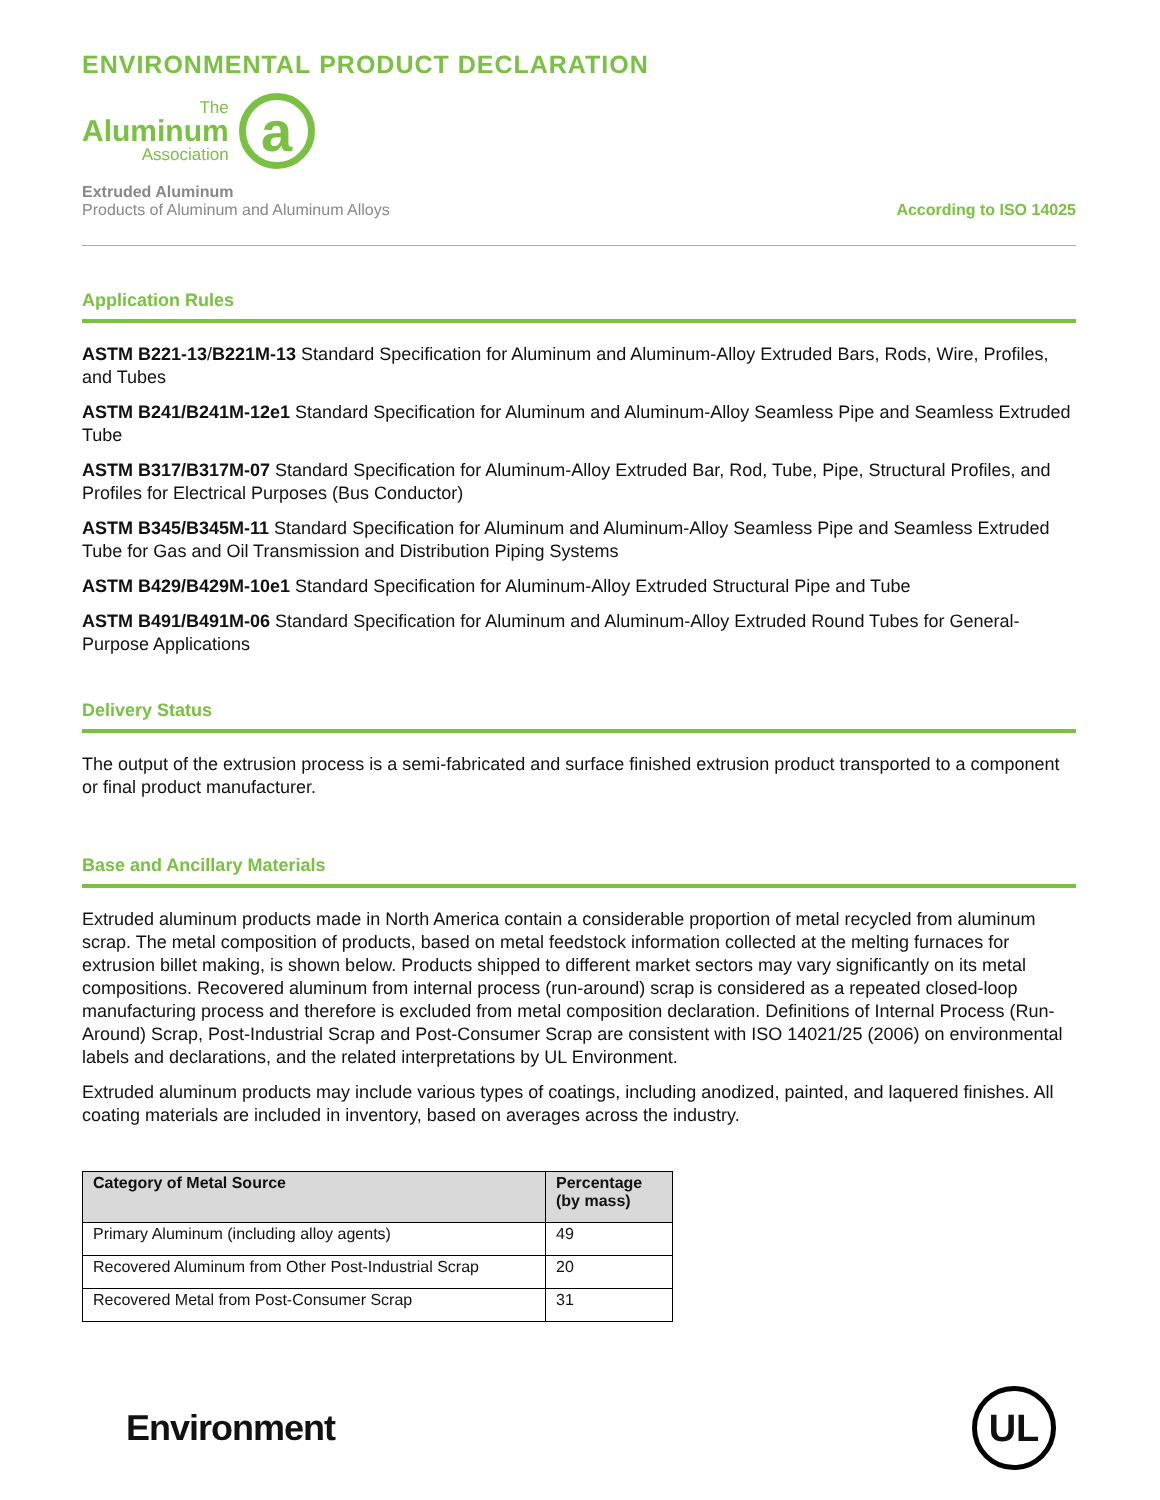ENVIRONMENTAL PRODUCT DECLARATION
The
Aluminum
Association
a
Extruded Aluminum
Products of Aluminum and Aluminum Alloys
According to ISO 14025
Application Rules
ASTM B221-13/B221M-13 Standard Specification for Aluminum and Aluminum-Alloy Extruded Bars, Rods, Wire, Profiles, and Tubes
ASTM B241/B241M-12e1 Standard Specification for Aluminum and Aluminum-Alloy Seamless Pipe and Seamless Extruded Tube
ASTM B317/B317M-07 Standard Specification for Aluminum-Alloy Extruded Bar, Rod, Tube, Pipe, Structural Profiles, and Profiles for Electrical Purposes (Bus Conductor)
ASTM B345/B345M-11 Standard Specification for Aluminum and Aluminum-Alloy Seamless Pipe and Seamless Extruded Tube for Gas and Oil Transmission and Distribution Piping Systems
ASTM B429/B429M-10e1 Standard Specification for Aluminum-Alloy Extruded Structural Pipe and Tube
ASTM B491/B491M-06 Standard Specification for Aluminum and Aluminum-Alloy Extruded Round Tubes for General-Purpose Applications
Delivery Status
The output of the extrusion process is a semi-fabricated and surface finished extrusion product transported to a component or final product manufacturer.
Base and Ancillary Materials
Extruded aluminum products made in North America contain a considerable proportion of metal recycled from aluminum scrap. The metal composition of products, based on metal feedstock information collected at the melting furnaces for extrusion billet making, is shown below. Products shipped to different market sectors may vary significantly on its metal compositions. Recovered aluminum from internal process (run-around) scrap is considered as a repeated closed-loop manufacturing process and therefore is excluded from metal composition declaration. Definitions of Internal Process (Run-Around) Scrap, Post-Industrial Scrap and Post-Consumer Scrap are consistent with ISO 14021/25 (2006) on environmental labels and declarations, and the related interpretations by UL Environment.
Extruded aluminum products may include various types of coatings, including anodized, painted, and laquered finishes. All coating materials are included in inventory, based on averages across the industry.
| Category of Metal Source | Percentage (by mass) |
| --- | --- |
| Primary Aluminum (including alloy agents) | 49 |
| Recovered Aluminum from Other Post-Industrial Scrap | 20 |
| Recovered Metal from Post-Consumer Scrap | 31 |
Environment
UL